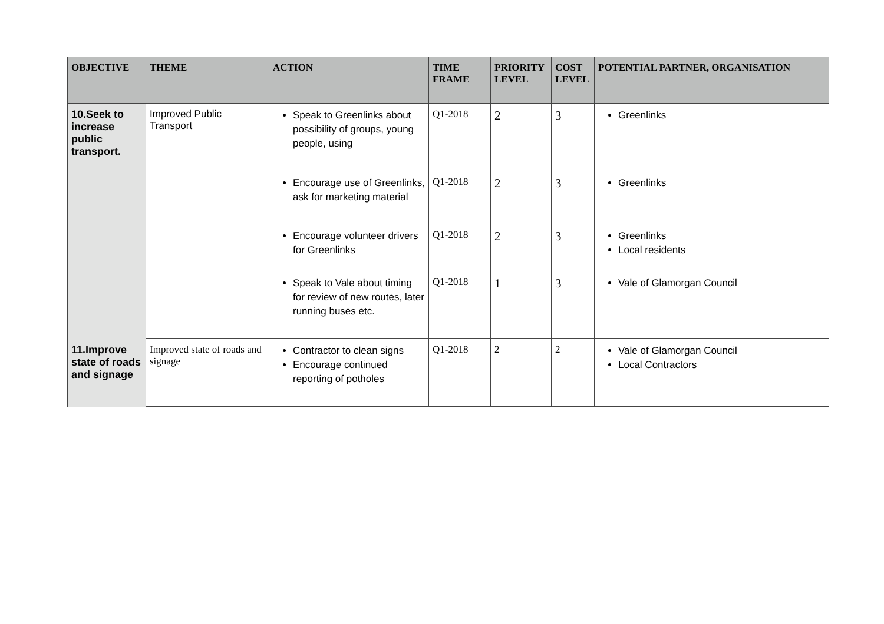| OBJECTIVE | THEME | ACTION | TIME FRAME | PRIORITY LEVEL | COST LEVEL | POTENTIAL PARTNER, ORGANISATION |
| --- | --- | --- | --- | --- | --- | --- |
| 10.Seek to increase public transport. | Improved Public Transport | Speak to Greenlinks about possibility of groups, young people, using | Q1-2018 | 2 | 3 | Greenlinks |
| | | Encourage use of Greenlinks, ask for marketing material | Q1-2018 | 2 | 3 | Greenlinks |
| | | Encourage volunteer drivers for Greenlinks | Q1-2018 | 2 | 3 | Greenlinks Local residents |
| | | Speak to Vale about timing for review of new routes, later running buses etc. | Q1-2018 | 1 | 3 | Vale of Glamorgan Council |
| 11.Improve state of roads and signage | Improved state of roads and signage | Contractor to clean signs Encourage continued reporting of potholes | Q1-2018 | 2 | 2 | Vale of Glamorgan Council Local Contractors |